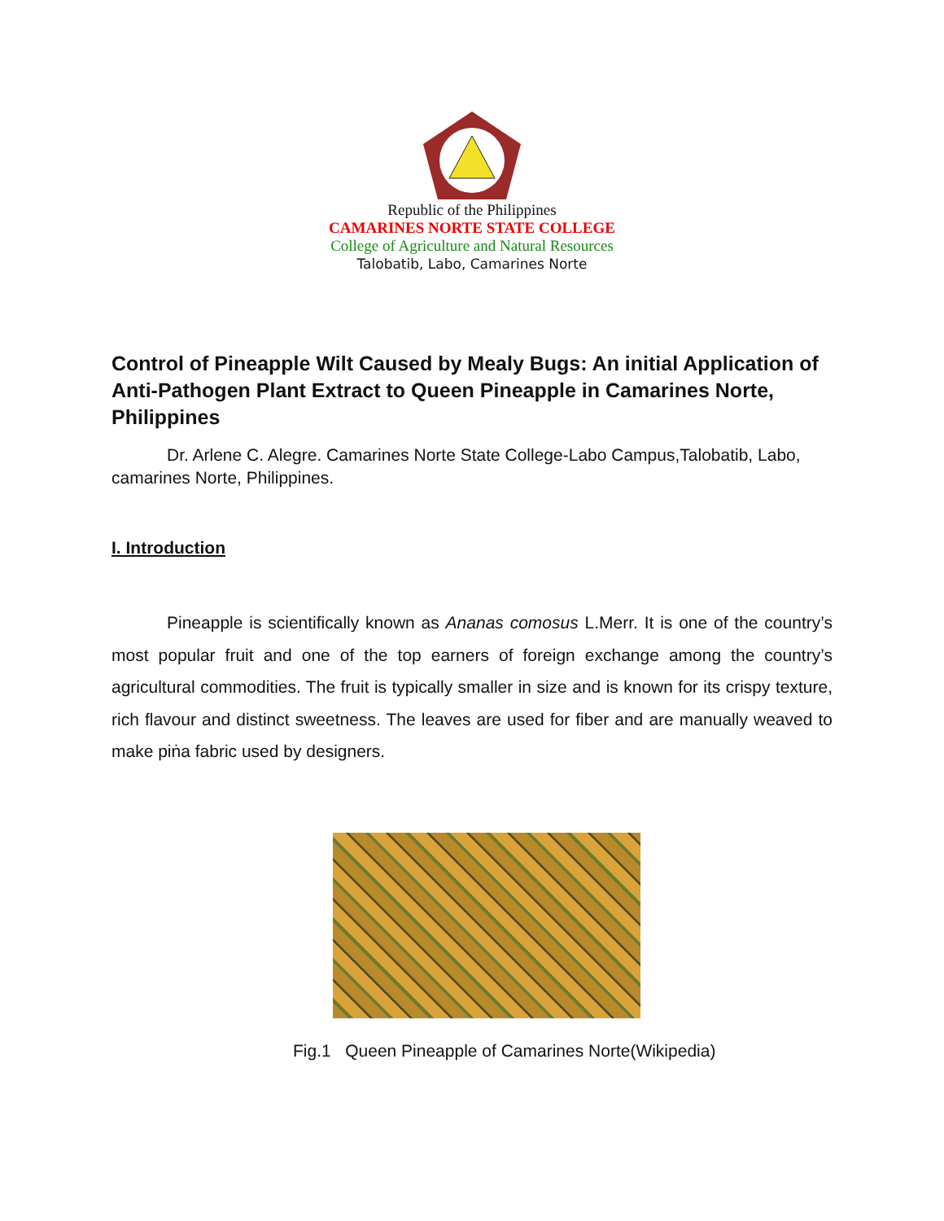Republic of the Philippines
CAMARINES NORTE STATE COLLEGE
College of Agriculture and Natural Resources
Talobatib, Labo, Camarines Norte
Control of Pineapple Wilt Caused by Mealy Bugs: An initial Application of Anti-Pathogen Plant Extract to Queen Pineapple in Camarines Norte, Philippines
Dr. Arlene C. Alegre. Camarines Norte State College-Labo Campus,Talobatib, Labo, camarines Norte, Philippines.
I. Introduction
Pineapple is scientifically known as Ananas comosus L.Merr. It is one of the country’s most popular fruit and one of the top earners of foreign exchange among the country’s agricultural commodities. The fruit is typically smaller in size and is known for its crispy texture, rich flavour and distinct sweetness. The leaves are used for fiber and are manually weaved to make piṅa fabric used by designers.
Fig.1 Queen Pineapple of Camarines Norte(Wikipedia)